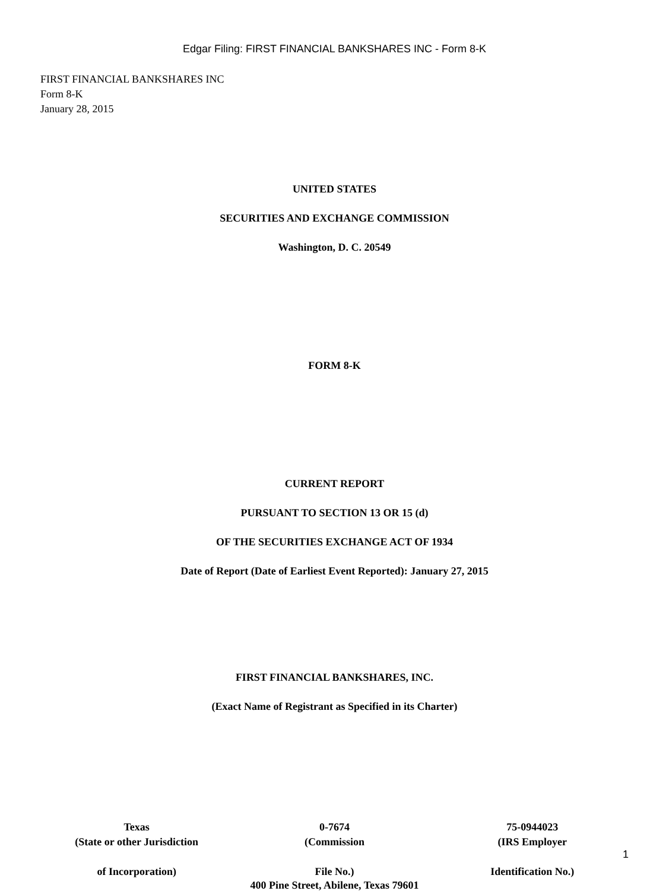Edgar Filing: FIRST FINANCIAL BANKSHARES INC - Form 8-K
FIRST FINANCIAL BANKSHARES INC
Form 8-K
January 28, 2015
UNITED STATES
SECURITIES AND EXCHANGE COMMISSION
Washington, D. C. 20549
FORM 8-K
CURRENT REPORT
PURSUANT TO SECTION 13 OR 15 (d)
OF THE SECURITIES EXCHANGE ACT OF 1934
Date of Report (Date of Earliest Event Reported): January 27, 2015
FIRST FINANCIAL BANKSHARES, INC.
(Exact Name of Registrant as Specified in its Charter)
| Texas (State or other Jurisdiction of Incorporation) | 0-7674 (Commission File No.) | 75-0944023 (IRS Employer Identification No.) |
400 Pine Street, Abilene, Texas 79601
1